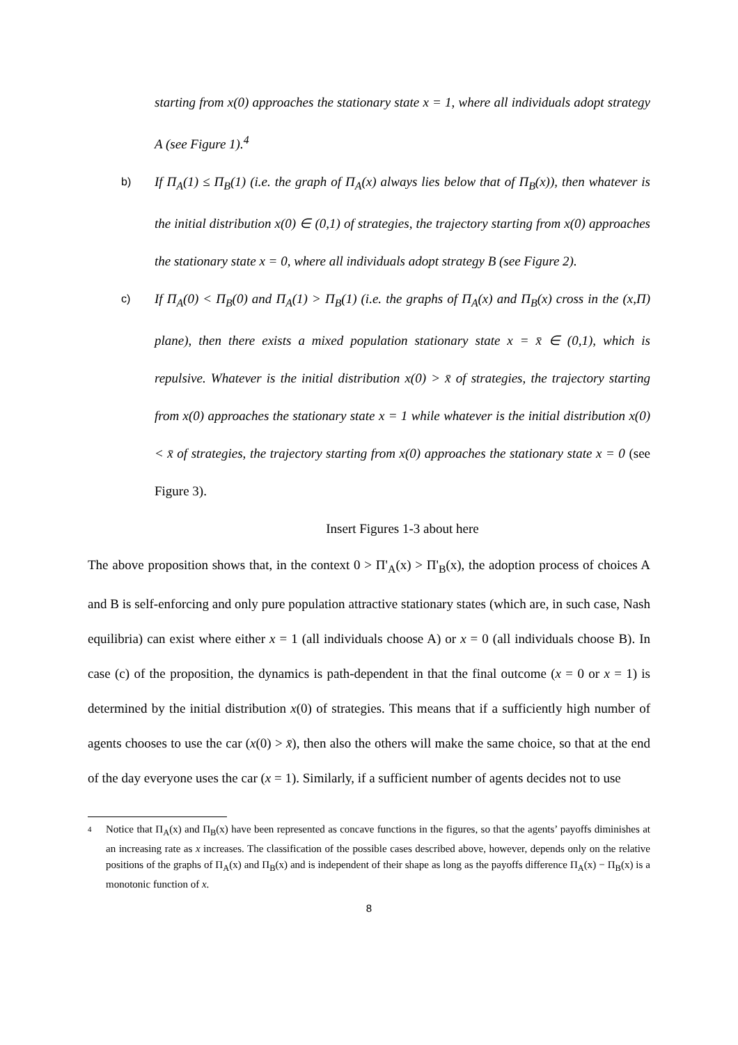starting from x(0) approaches the stationary state x = 1, where all individuals adopt strategy A (see Figure 1).<sup>4</sup>
b)
If Π<sub>A</sub>(1) ≤ Π<sub>B</sub>(1) (i.e. the graph of Π<sub>A</sub>(x) always lies below that of Π<sub>B</sub>(x)), then whatever is the initial distribution x(0) ∈ (0,1) of strategies, the trajectory starting from x(0) approaches the stationary state x = 0, where all individuals adopt strategy B (see Figure 2).
c)
If Π<sub>A</sub>(0) < Π<sub>B</sub>(0) and Π<sub>A</sub>(1) > Π<sub>B</sub>(1) (i.e. the graphs of Π<sub>A</sub>(x) and Π<sub>B</sub>(x) cross in the (x,Π) plane), then there exists a mixed population stationary state x = x̄ ∈ (0,1), which is repulsive. Whatever is the initial distribution x(0) > x̄ of strategies, the trajectory starting from x(0) approaches the stationary state x = 1 while whatever is the initial distribution x(0) < x̄ of strategies, the trajectory starting from x(0) approaches the stationary state x = 0 (see Figure 3).
Insert Figures 1-3 about here
The above proposition shows that, in the context 0 > Π'<sub>A</sub>(x) > Π'<sub>B</sub>(x), the adoption process of choices A and B is self-enforcing and only pure population attractive stationary states (which are, in such case, Nash equilibria) can exist where either x = 1 (all individuals choose A) or x = 0 (all individuals choose B). In case (c) of the proposition, the dynamics is path-dependent in that the final outcome (x = 0 or x = 1) is determined by the initial distribution x(0) of strategies. This means that if a sufficiently high number of agents chooses to use the car (x(0) > x̄), then also the others will make the same choice, so that at the end of the day everyone uses the car (x = 1). Similarly, if a sufficient number of agents decides not to use
4
Notice that Π<sub>A</sub>(x) and Π<sub>B</sub>(x) have been represented as concave functions in the figures, so that the agents’ payoffs diminishes at an increasing rate as x increases. The classification of the possible cases described above, however, depends only on the relative positions of the graphs of Π<sub>A</sub>(x) and Π<sub>B</sub>(x) and is independent of their shape as long as the payoffs difference Π<sub>A</sub>(x) − Π<sub>B</sub>(x) is a monotonic function of x.
8